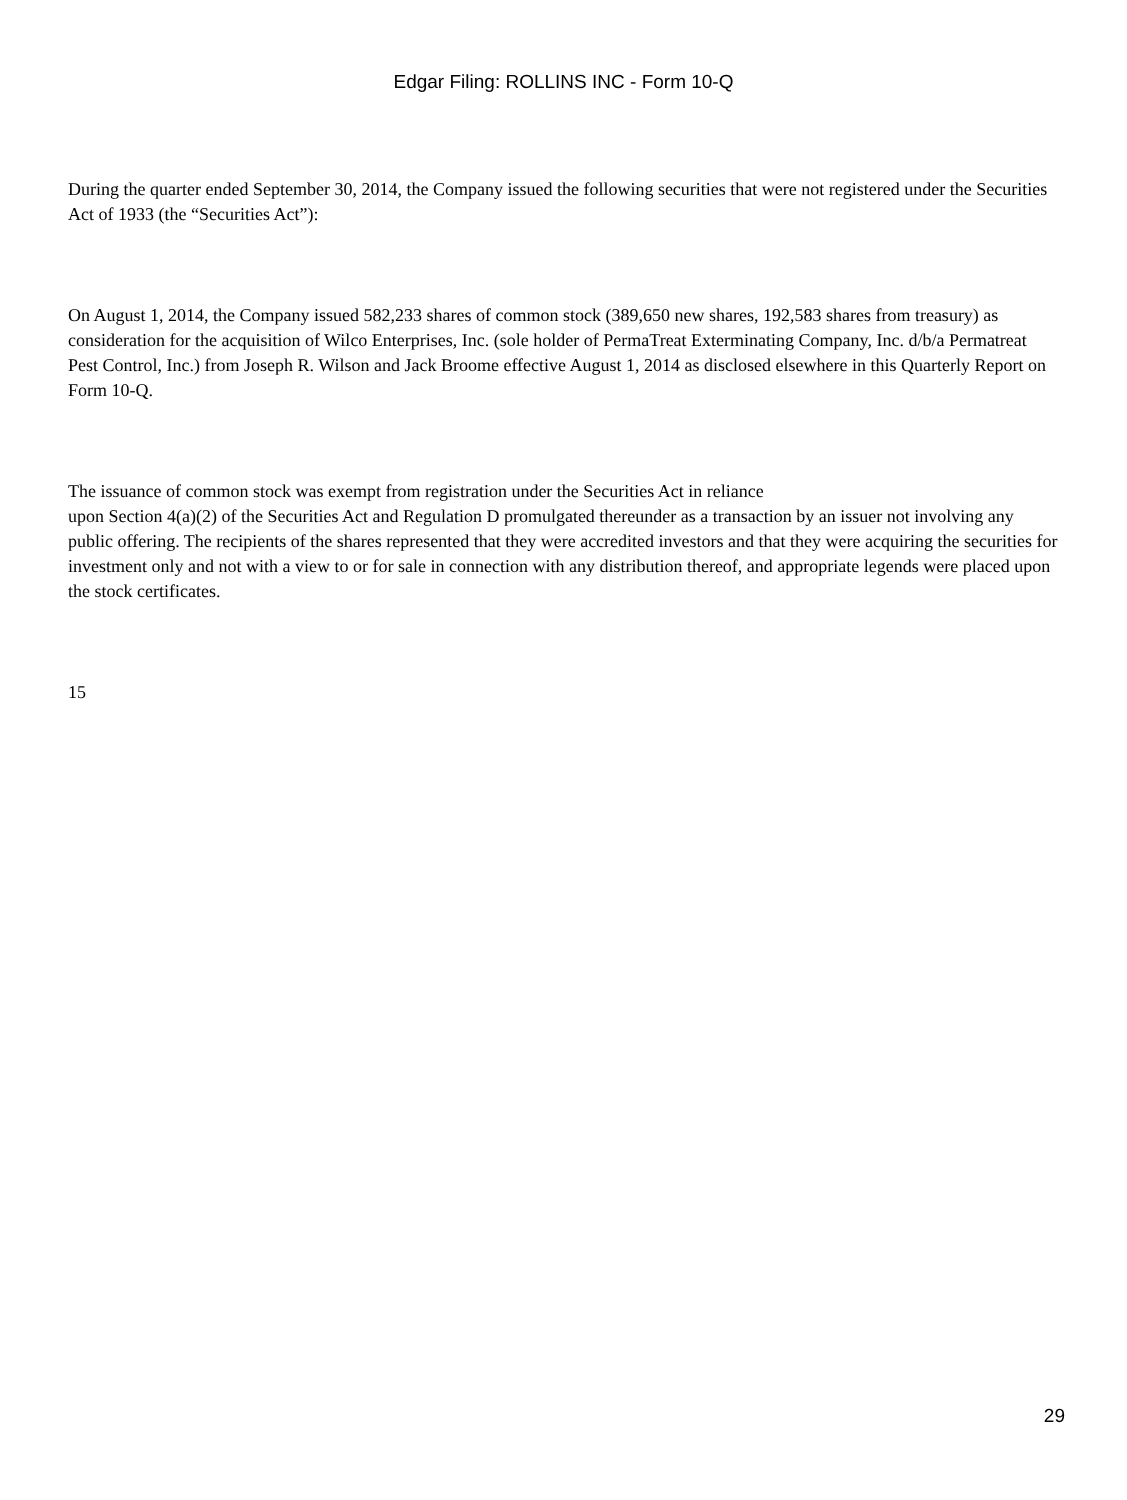Edgar Filing: ROLLINS INC - Form 10-Q
During the quarter ended September 30, 2014, the Company issued the following securities that were not registered under the Securities Act of 1933 (the “Securities Act”):
On August 1, 2014, the Company issued 582,233 shares of common stock (389,650 new shares, 192,583 shares from treasury) as consideration for the acquisition of Wilco Enterprises, Inc. (sole holder of PermaTreat Exterminating Company, Inc. d/b/a Permatreat Pest Control, Inc.) from Joseph R. Wilson and Jack Broome effective August 1, 2014 as disclosed elsewhere in this Quarterly Report on Form 10-Q.
The issuance of common stock was exempt from registration under the Securities Act in reliance
upon Section 4(a)(2) of the Securities Act and Regulation D promulgated thereunder as a transaction by an issuer not involving any public offering. The recipients of the shares represented that they were accredited investors and that they were acquiring the securities for investment only and not with a view to or for sale in connection with any distribution thereof, and appropriate legends were placed upon the stock certificates.
15
29